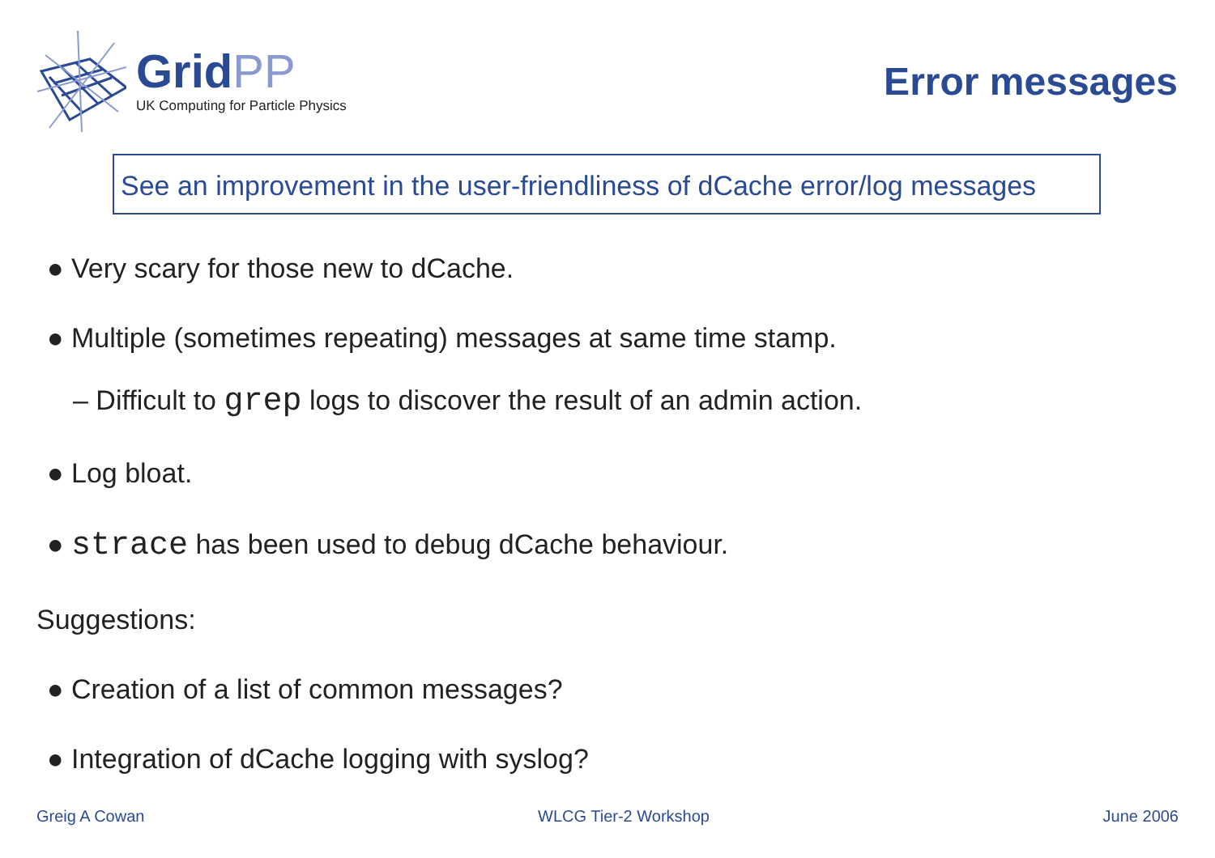GridPP
UK Computing for Particle Physics
Error messages
See an improvement in the user-friendliness of dCache error/log messages
● Very scary for those new to dCache.
● Multiple (sometimes repeating) messages at same time stamp.
– Difficult to grep logs to discover the result of an admin action.
● Log bloat.
● strace has been used to debug dCache behaviour.
Suggestions:
● Creation of a list of common messages?
● Integration of dCache logging with syslog?
Greig A Cowan WLCG Tier-2 Workshop June 2006